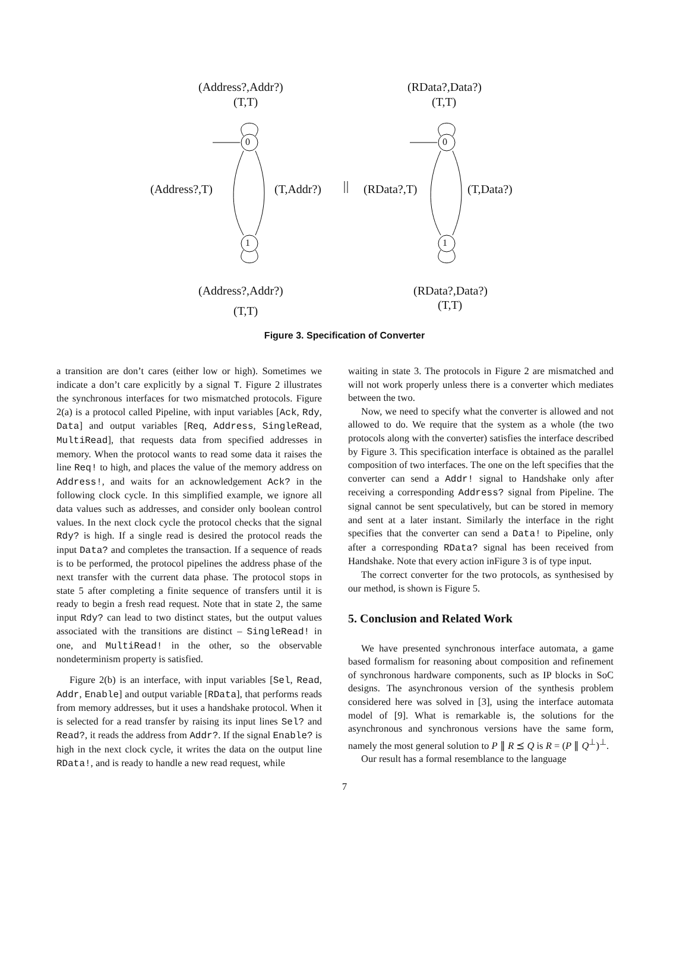(Address?,Addr?)
(T,T)
0
(Address?,T) (T,Addr?)
1
(Address?,Addr?)
(T,T)
(RData?,Data?)
(T,T)
0
(RData?,T) (T,Data?)
1
(RData?,Data?)
(T,T)
Figure 3. Specification of Converter
a transition are don’t cares (either low or high). Sometimes we indicate a don’t care explicitly by a signal T. Figure 2 illustrates the synchronous interfaces for two mismatched protocols. Figure 2(a) is a protocol called Pipeline, with input variables [Ack, Rdy, Data] and output variables [Req, Address, SingleRead, MultiRead], that requests data from specified addresses in memory. When the protocol wants to read some data it raises the line Req! to high, and places the value of the memory address on Address!, and waits for an acknowledgement Ack? in the following clock cycle. In this simplified example, we ignore all data values such as addresses, and consider only boolean control values. In the next clock cycle the protocol checks that the signal Rdy? is high. If a single read is desired the protocol reads the input Data? and completes the transaction. If a sequence of reads is to be performed, the protocol pipelines the address phase of the next transfer with the current data phase. The protocol stops in state 5 after completing a finite sequence of transfers until it is ready to begin a fresh read request. Note that in state 2, the same input Rdy? can lead to two distinct states, but the output values associated with the transitions are distinct – SingleRead! in one, and MultiRead! in the other, so the observable nondeterminism property is satisfied.
Figure 2(b) is an interface, with input variables [Sel, Read, Addr, Enable] and output variable [RData], that performs reads from memory addresses, but it uses a handshake protocol. When it is selected for a read transfer by raising its input lines Sel? and Read?, it reads the address from Addr?. If the signal Enable? is high in the next clock cycle, it writes the data on the output line RData!, and is ready to handle a new read request, while
waiting in state 3. The protocols in Figure 2 are mismatched and will not work properly unless there is a converter which mediates between the two.
Now, we need to specify what the converter is allowed and not allowed to do. We require that the system as a whole (the two protocols along with the converter) satisfies the interface described by Figure 3. This specification interface is obtained as the parallel composition of two interfaces. The one on the left specifies that the converter can send a Addr! signal to Handshake only after receiving a corresponding Address? signal from Pipeline. The signal cannot be sent speculatively, but can be stored in memory and sent at a later instant. Similarly the interface in the right specifies that the converter can send a Data! to Pipeline, only after a corresponding RData? signal has been received from Handshake. Note that every action inFigure 3 is of type input.
The correct converter for the two protocols, as synthesised by our method, is shown is Figure 5.
5. Conclusion and Related Work
We have presented synchronous interface automata, a game based formalism for reasoning about composition and refinement of synchronous hardware components, such as IP blocks in SoC designs. The asynchronous version of the synthesis problem considered here was solved in [3], using the interface automata model of [9]. What is remarkable is, the solutions for the asynchronous and synchronous versions have the same form, namely the most general solution to P ∥ R ⪯ Q is R = (P ∥ Q<sup>⊥</sup>)<sup>⊥</sup>.
Our result has a formal resemblance to the language
7